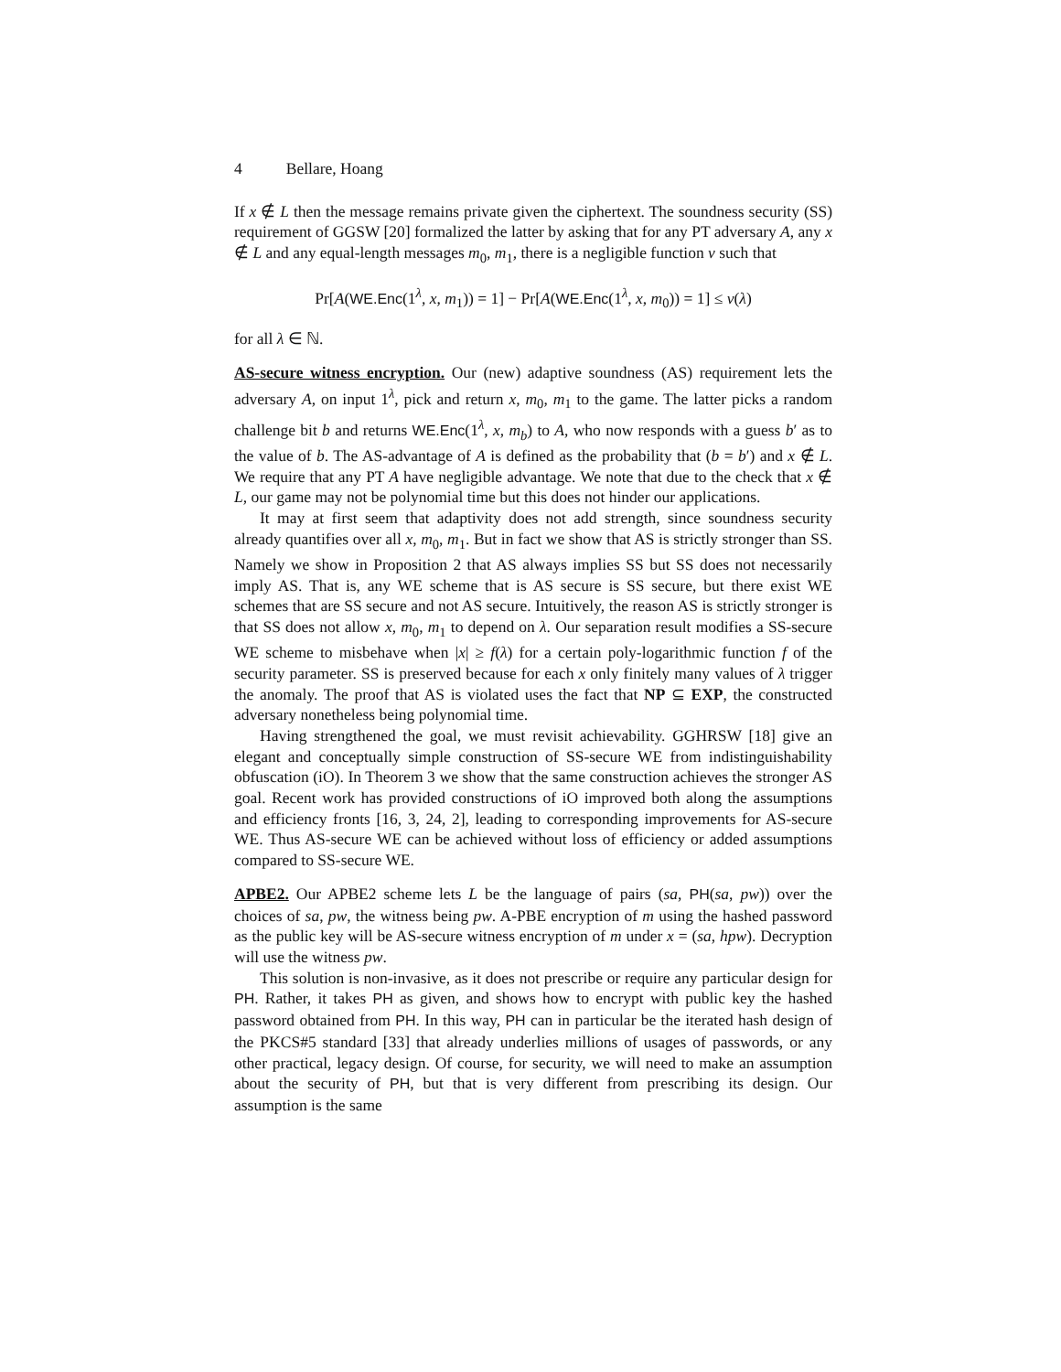4 Bellare, Hoang
If x ∉ L then the message remains private given the ciphertext. The soundness security (SS) requirement of GGSW [20] formalized the latter by asking that for any PT adversary A, any x ∉ L and any equal-length messages m<sub>0</sub>, m<sub>1</sub>, there is a negligible function ν such that
Pr[A(WE.Enc(1<sup>λ</sup>, x, m<sub>1</sub>)) = 1] − Pr[A(WE.Enc(1<sup>λ</sup>, x, m<sub>0</sub>)) = 1] ≤ ν(λ)
for all λ ∈ ℕ.
AS-secure witness encryption. Our (new) adaptive soundness (AS) requirement lets the adversary A, on input 1<sup>λ</sup>, pick and return x, m<sub>0</sub>, m<sub>1</sub> to the game. The latter picks a random challenge bit b and returns WE.Enc(1<sup>λ</sup>, x, m<sub>b</sub>) to A, who now responds with a guess b′ as to the value of b. The AS-advantage of A is defined as the probability that (b = b′) and x ∉ L. We require that any PT A have negligible advantage. We note that due to the check that x ∉ L, our game may not be polynomial time but this does not hinder our applications.
It may at first seem that adaptivity does not add strength, since soundness security already quantifies over all x, m<sub>0</sub>, m<sub>1</sub>. But in fact we show that AS is strictly stronger than SS. Namely we show in Proposition 2 that AS always implies SS but SS does not necessarily imply AS. That is, any WE scheme that is AS secure is SS secure, but there exist WE schemes that are SS secure and not AS secure. Intuitively, the reason AS is strictly stronger is that SS does not allow x, m<sub>0</sub>, m<sub>1</sub> to depend on λ. Our separation result modifies a SS-secure WE scheme to misbehave when |x| ≥ f(λ) for a certain poly-logarithmic function f of the security parameter. SS is preserved because for each x only finitely many values of λ trigger the anomaly. The proof that AS is violated uses the fact that NP ⊆ EXP, the constructed adversary nonetheless being polynomial time.
Having strengthened the goal, we must revisit achievability. GGHRSW [18] give an elegant and conceptually simple construction of SS-secure WE from indistinguishability obfuscation (iO). In Theorem 3 we show that the same construction achieves the stronger AS goal. Recent work has provided constructions of iO improved both along the assumptions and efficiency fronts [16, 3, 24, 2], leading to corresponding improvements for AS-secure WE. Thus AS-secure WE can be achieved without loss of efficiency or added assumptions compared to SS-secure WE.
APBE2. Our APBE2 scheme lets L be the language of pairs (sa, PH(sa, pw)) over the choices of sa, pw, the witness being pw. A-PBE encryption of m using the hashed password as the public key will be AS-secure witness encryption of m under x = (sa, hpw). Decryption will use the witness pw.
This solution is non-invasive, as it does not prescribe or require any particular design for PH. Rather, it takes PH as given, and shows how to encrypt with public key the hashed password obtained from PH. In this way, PH can in particular be the iterated hash design of the PKCS#5 standard [33] that already underlies millions of usages of passwords, or any other practical, legacy design. Of course, for security, we will need to make an assumption about the security of PH, but that is very different from prescribing its design. Our assumption is the same